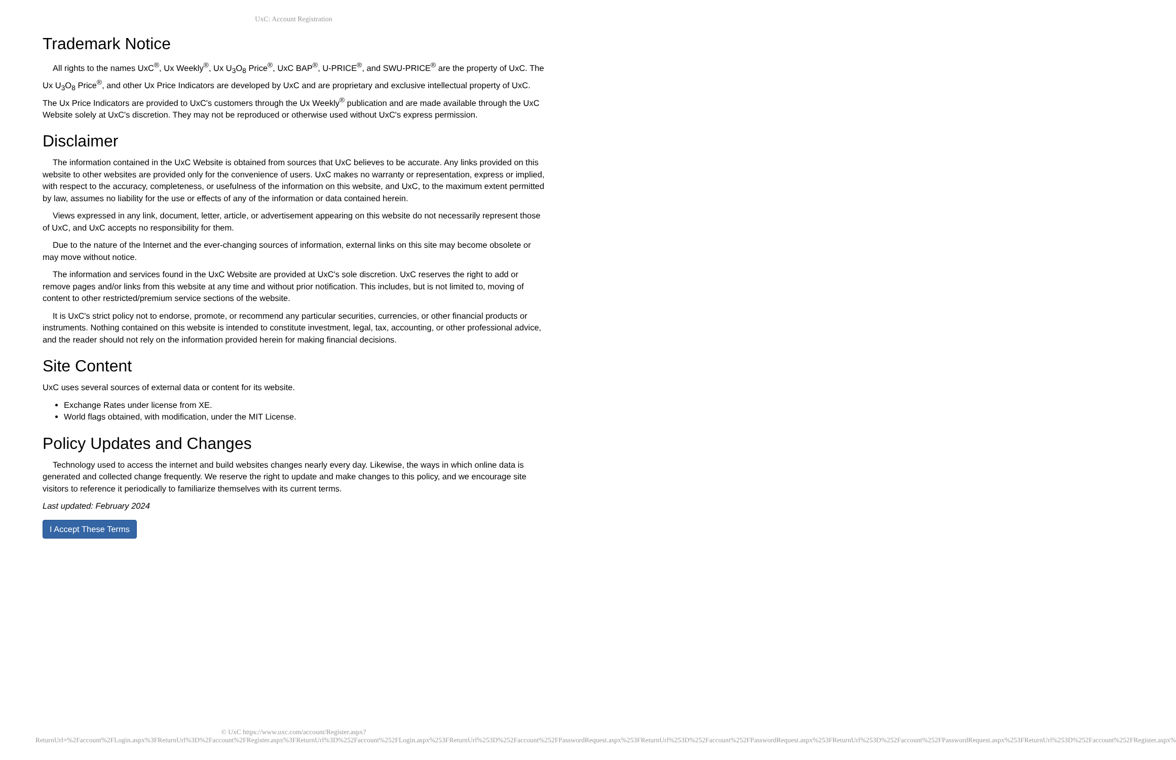UxC: Account Registration
Trademark Notice
All rights to the names UxC<sup>®</sup>, Ux Weekly<sup>®</sup>, Ux U<sub>3</sub>O<sub>8</sub> Price<sup>®</sup>, UxC BAP<sup>®</sup>, U-PRICE<sup>®</sup>, and SWU-PRICE<sup>®</sup> are the property of UxC. The Ux U<sub>3</sub>O<sub>8</sub> Price<sup>®</sup>, and other Ux Price Indicators are developed by UxC and are proprietary and exclusive intellectual property of UxC. The Ux Price Indicators are provided to UxC's customers through the Ux Weekly<sup>®</sup> publication and are made available through the UxC Website solely at UxC's discretion. They may not be reproduced or otherwise used without UxC's express permission.
Disclaimer
The information contained in the UxC Website is obtained from sources that UxC believes to be accurate. Any links provided on this website to other websites are provided only for the convenience of users. UxC makes no warranty or representation, express or implied, with respect to the accuracy, completeness, or usefulness of the information on this website, and UxC, to the maximum extent permitted by law, assumes no liability for the use or effects of any of the information or data contained herein.
Views expressed in any link, document, letter, article, or advertisement appearing on this website do not necessarily represent those of UxC, and UxC accepts no responsibility for them.
Due to the nature of the Internet and the ever-changing sources of information, external links on this site may become obsolete or may move without notice.
The information and services found in the UxC Website are provided at UxC's sole discretion. UxC reserves the right to add or remove pages and/or links from this website at any time and without prior notification. This includes, but is not limited to, moving of content to other restricted/premium service sections of the website.
It is UxC's strict policy not to endorse, promote, or recommend any particular securities, currencies, or other financial products or instruments. Nothing contained on this website is intended to constitute investment, legal, tax, accounting, or other professional advice, and the reader should not rely on the information provided herein for making financial decisions.
Site Content
UxC uses several sources of external data or content for its website.
Exchange Rates under license from XE.
World flags obtained, with modification, under the MIT License.
Policy Updates and Changes
Technology used to access the internet and build websites changes nearly every day. Likewise, the ways in which online data is generated and collected change frequently. We reserve the right to update and make changes to this policy, and we encourage site visitors to reference it periodically to familiarize themselves with its current terms.
Last updated: February 2024
I Accept These Terms
© UxC https://www.uxc.com/account/Register.aspx?ReturnUrl=%2Faccount%2FLogin.aspx%3FReturnUrl%3D%2Faccount%2FRegister.aspx%3FReturnUrl%3D%252Faccount%252FLogin.aspx%253FReturnUrl%253D%252Faccount%252FPasswordRequest.aspx%253FReturnUrl%253D%252Faccount%252FPasswordRequest.aspx%253FReturnUrl%253D%252Faccount%252FPasswordRequest.aspx%253FReturnUrl%253D%252Faccount%252FRegister.aspx%